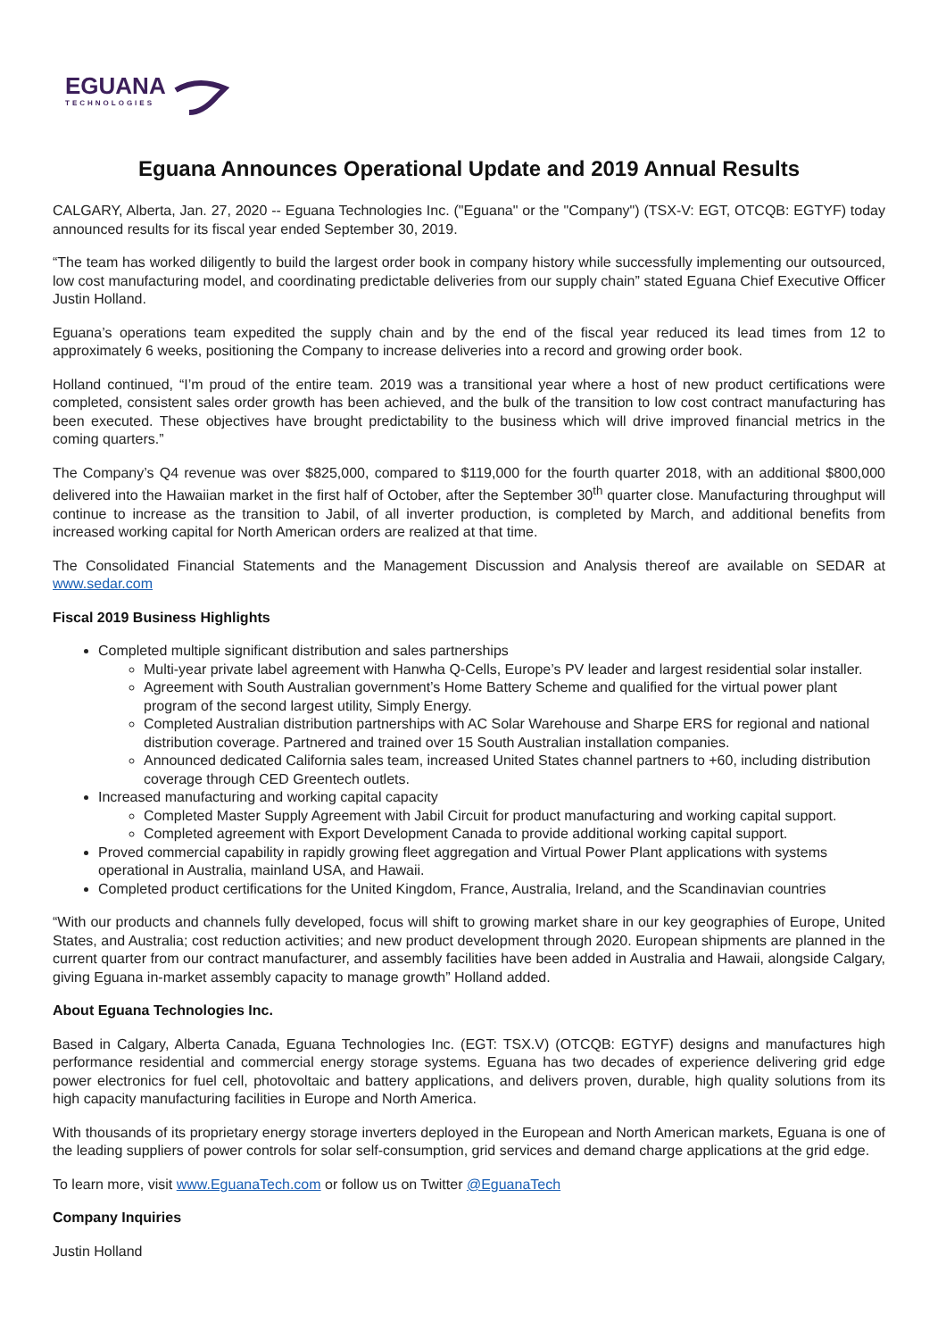EGUANA
TECHNOLOGIES
Eguana Announces Operational Update and 2019 Annual Results
CALGARY, Alberta, Jan. 27, 2020 -- Eguana Technologies Inc. ("Eguana" or the "Company") (TSX-V: EGT, OTCQB: EGTYF) today announced results for its fiscal year ended September 30, 2019.
“The team has worked diligently to build the largest order book in company history while successfully implementing our outsourced, low cost manufacturing model, and coordinating predictable deliveries from our supply chain” stated Eguana Chief Executive Officer Justin Holland.
Eguana’s operations team expedited the supply chain and by the end of the fiscal year reduced its lead times from 12 to approximately 6 weeks, positioning the Company to increase deliveries into a record and growing order book.
Holland continued, “I’m proud of the entire team. 2019 was a transitional year where a host of new product certifications were completed, consistent sales order growth has been achieved, and the bulk of the transition to low cost contract manufacturing has been executed. These objectives have brought predictability to the business which will drive improved financial metrics in the coming quarters.”
The Company’s Q4 revenue was over $825,000, compared to $119,000 for the fourth quarter 2018, with an additional $800,000 delivered into the Hawaiian market in the first half of October, after the September 30<sup>th</sup> quarter close. Manufacturing throughput will continue to increase as the transition to Jabil, of all inverter production, is completed by March, and additional benefits from increased working capital for North American orders are realized at that time.
The Consolidated Financial Statements and the Management Discussion and Analysis thereof are available on SEDAR at www.sedar.com
Fiscal 2019 Business Highlights
Completed multiple significant distribution and sales partnerships
Multi-year private label agreement with Hanwha Q-Cells, Europe’s PV leader and largest residential solar installer.
Agreement with South Australian government’s Home Battery Scheme and qualified for the virtual power plant program of the second largest utility, Simply Energy.
Completed Australian distribution partnerships with AC Solar Warehouse and Sharpe ERS for regional and national distribution coverage. Partnered and trained over 15 South Australian installation companies.
Announced dedicated California sales team, increased United States channel partners to +60, including distribution coverage through CED Greentech outlets.
Increased manufacturing and working capital capacity
Completed Master Supply Agreement with Jabil Circuit for product manufacturing and working capital support.
Completed agreement with Export Development Canada to provide additional working capital support.
Proved commercial capability in rapidly growing fleet aggregation and Virtual Power Plant applications with systems operational in Australia, mainland USA, and Hawaii.
Completed product certifications for the United Kingdom, France, Australia, Ireland, and the Scandinavian countries
“With our products and channels fully developed, focus will shift to growing market share in our key geographies of Europe, United States, and Australia; cost reduction activities; and new product development through 2020. European shipments are planned in the current quarter from our contract manufacturer, and assembly facilities have been added in Australia and Hawaii, alongside Calgary, giving Eguana in-market assembly capacity to manage growth” Holland added.
About Eguana Technologies Inc.
Based in Calgary, Alberta Canada, Eguana Technologies Inc. (EGT: TSX.V) (OTCQB: EGTYF) designs and manufactures high performance residential and commercial energy storage systems. Eguana has two decades of experience delivering grid edge power electronics for fuel cell, photovoltaic and battery applications, and delivers proven, durable, high quality solutions from its high capacity manufacturing facilities in Europe and North America.
With thousands of its proprietary energy storage inverters deployed in the European and North American markets, Eguana is one of the leading suppliers of power controls for solar self-consumption, grid services and demand charge applications at the grid edge.
To learn more, visit www.EguanaTech.com or follow us on Twitter @EguanaTech
Company Inquiries
Justin Holland